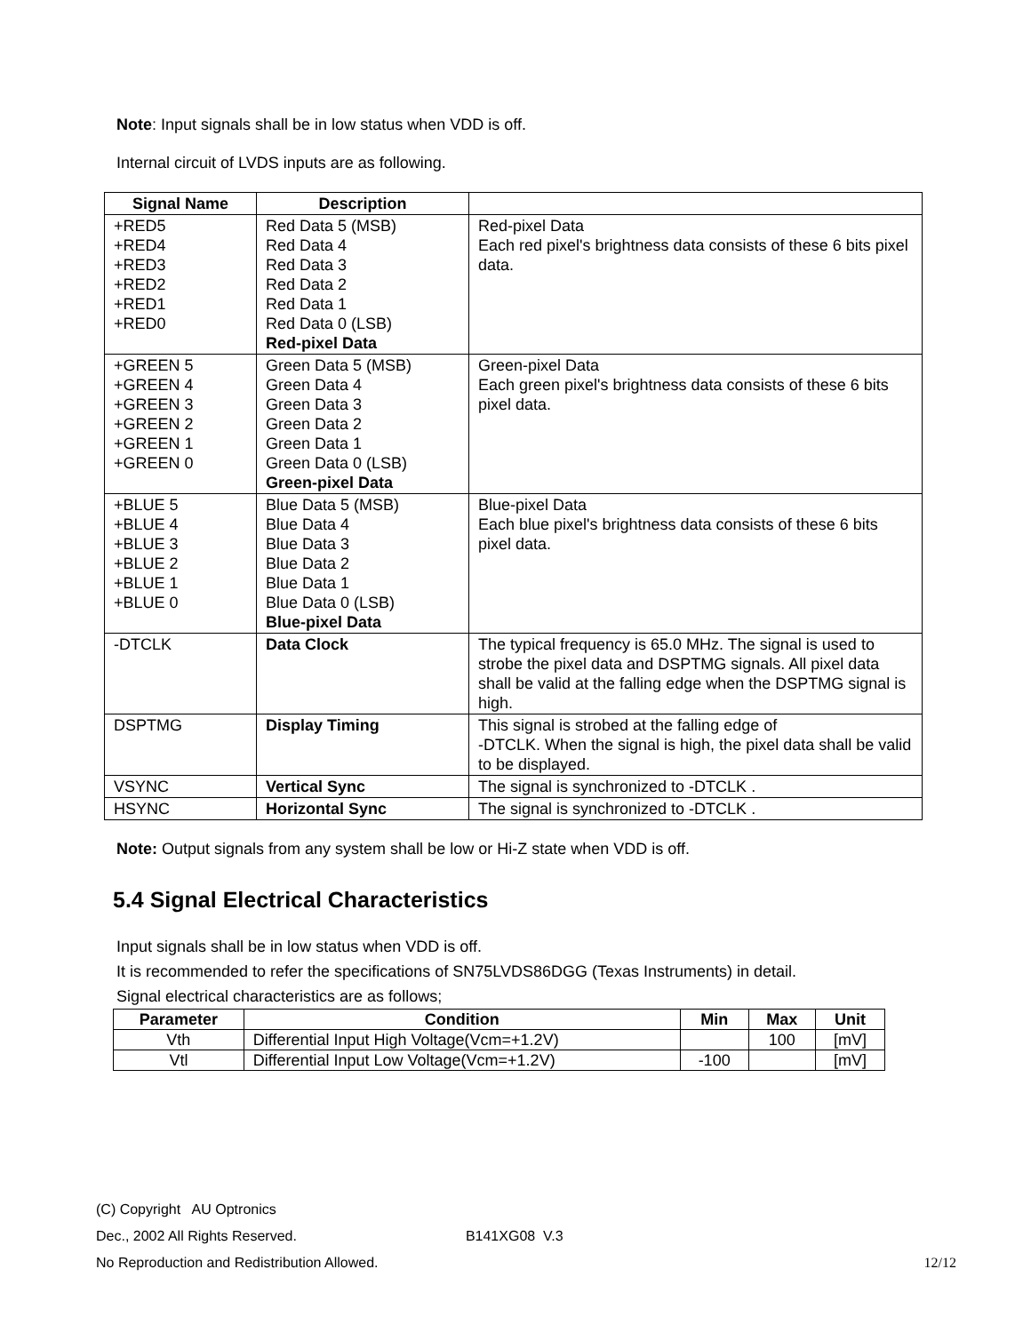Note: Input signals shall be in low status when VDD is off.
Internal circuit of LVDS inputs are as following.
| Signal Name | Description | |
| --- | --- | --- |
| +RED5 +RED4 +RED3 +RED2 +RED1 +RED0 | Red Data 5 (MSB) Red Data 4 Red Data 3 Red Data 2 Red Data 1 Red Data 0 (LSB) Red-pixel Data | Red-pixel Data Each red pixel's brightness data consists of these 6 bits pixel data. |
| +GREEN 5 +GREEN 4 +GREEN 3 +GREEN 2 +GREEN 1 +GREEN 0 | Green Data 5 (MSB) Green Data 4 Green Data 3 Green Data 2 Green Data 1 Green Data 0 (LSB) Green-pixel Data | Green-pixel Data Each green pixel's brightness data consists of these 6 bits pixel data. |
| +BLUE 5 +BLUE 4 +BLUE 3 +BLUE 2 +BLUE 1 +BLUE 0 | Blue Data 5 (MSB) Blue Data 4 Blue Data 3 Blue Data 2 Blue Data 1 Blue Data 0 (LSB) Blue-pixel Data | Blue-pixel Data Each blue pixel's brightness data consists of these 6 bits pixel data. |
| -DTCLK | Data Clock | The typical frequency is 65.0 MHz. The signal is used to strobe the pixel data and DSPTMG signals. All pixel data shall be valid at the falling edge when the DSPTMG signal is high. |
| DSPTMG | Display Timing | This signal is strobed at the falling edge of -DTCLK. When the signal is high, the pixel data shall be valid to be displayed. |
| VSYNC | Vertical Sync | The signal is synchronized to -DTCLK . |
| HSYNC | Horizontal Sync | The signal is synchronized to -DTCLK . |
Note: Output signals from any system shall be low or Hi-Z state when VDD is off.
5.4 Signal Electrical Characteristics
Input signals shall be in low status when VDD is off.
It is recommended to refer the specifications of SN75LVDS86DGG (Texas Instruments) in detail.
Signal electrical characteristics are as follows;
| Parameter | Condition | Min | Max | Unit |
| --- | --- | --- | --- | --- |
| Vth | Differential Input High Voltage(Vcm=+1.2V) | | 100 | [mV] |
| Vtl | Differential Input Low Voltage(Vcm=+1.2V) | -100 | | [mV] |
(C) Copyright AU Optronics
Dec., 2002 All Rights Reserved. B141XG08 V.3
No Reproduction and Redistribution Allowed. 12/12